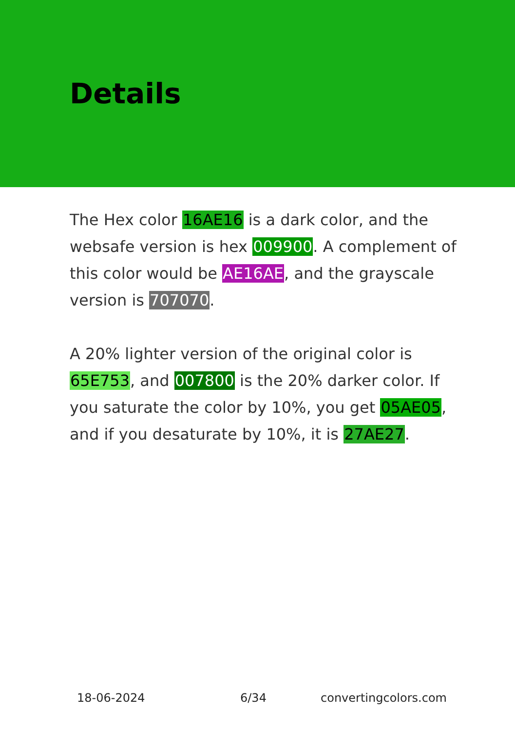Details
The Hex color 16AE16 is a dark color, and the websafe version is hex 009900. A complement of this color would be AE16AE, and the grayscale version is 707070.
A 20% lighter version of the original color is 65E753, and 007800 is the 20% darker color. If you saturate the color by 10%, you get 05AE05, and if you desaturate by 10%, it is 27AE27.
18-06-2024 6/34 convertingcolors.com